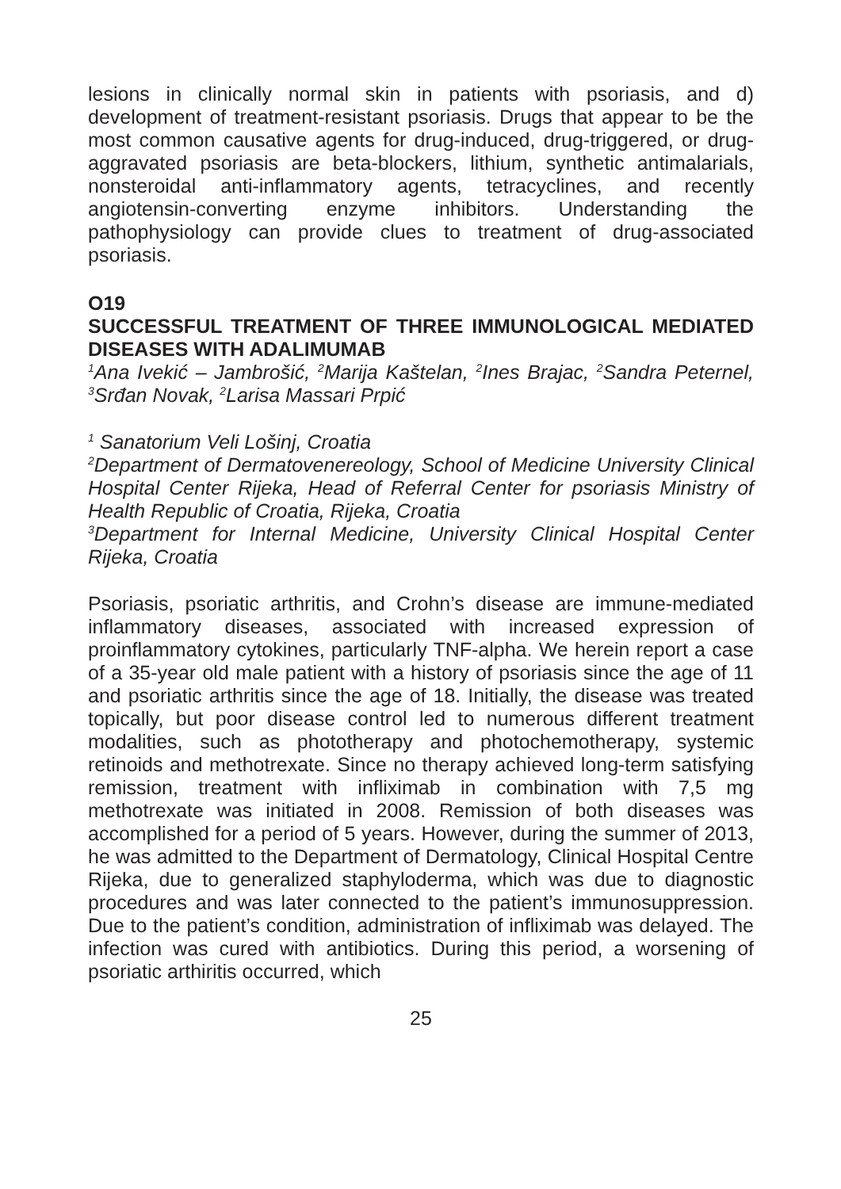lesions in clinically normal skin in patients with psoriasis, and d) development of treatment-resistant psoriasis. Drugs that appear to be the most common causative agents for drug-induced, drug-triggered, or drug-aggravated psoriasis are beta-blockers, lithium, synthetic antimalarials, nonsteroidal anti-inflammatory agents, tetracyclines, and recently angiotensin-converting enzyme inhibitors. Understanding the pathophysiology can provide clues to treatment of drug-associated psoriasis.
O19
SUCCESSFUL TREATMENT OF THREE IMMUNOLOGICAL MEDIATED DISEASES WITH ADALIMUMAB
<sup>1</sup> Ana Ivekić – Jambrošić, <sup>2</sup>Marija Kaštelan, <sup>2</sup>Ines Brajac, <sup>2</sup>Sandra Peternel, <sup>3</sup>Srđan Novak, <sup>2</sup>Larisa Massari Prpić
<sup>1</sup> Sanatorium Veli Lošinj, Croatia
<sup>2</sup> Department of Dermatovenereology, School of Medicine University Clinical Hospital Center Rijeka, Head of Referral Center for psoriasis Ministry of Health Republic of Croatia, Rijeka, Croatia
<sup>3</sup> Department for Internal Medicine, University Clinical Hospital Center Rijeka, Croatia
Psoriasis, psoriatic arthritis, and Crohn’s disease are immune-mediated inflammatory diseases, associated with increased expression of proinflammatory cytokines, particularly TNF-alpha. We herein report a case of a 35-year old male patient with a history of psoriasis since the age of 11 and psoriatic arthritis since the age of 18. Initially, the disease was treated topically, but poor disease control led to numerous different treatment modalities, such as phototherapy and photochemotherapy, systemic retinoids and methotrexate. Since no therapy achieved long-term satisfying remission, treatment with infliximab in combination with 7,5 mg methotrexate was initiated in 2008. Remission of both diseases was accomplished for a period of 5 years. However, during the summer of 2013, he was admitted to the Department of Dermatology, Clinical Hospital Centre Rijeka, due to generalized staphyloderma, which was due to diagnostic procedures and was later connected to the patient’s immunosuppression. Due to the patient’s condition, administration of infliximab was delayed. The infection was cured with antibiotics. During this period, a worsening of psoriatic arthiritis occurred, which
25